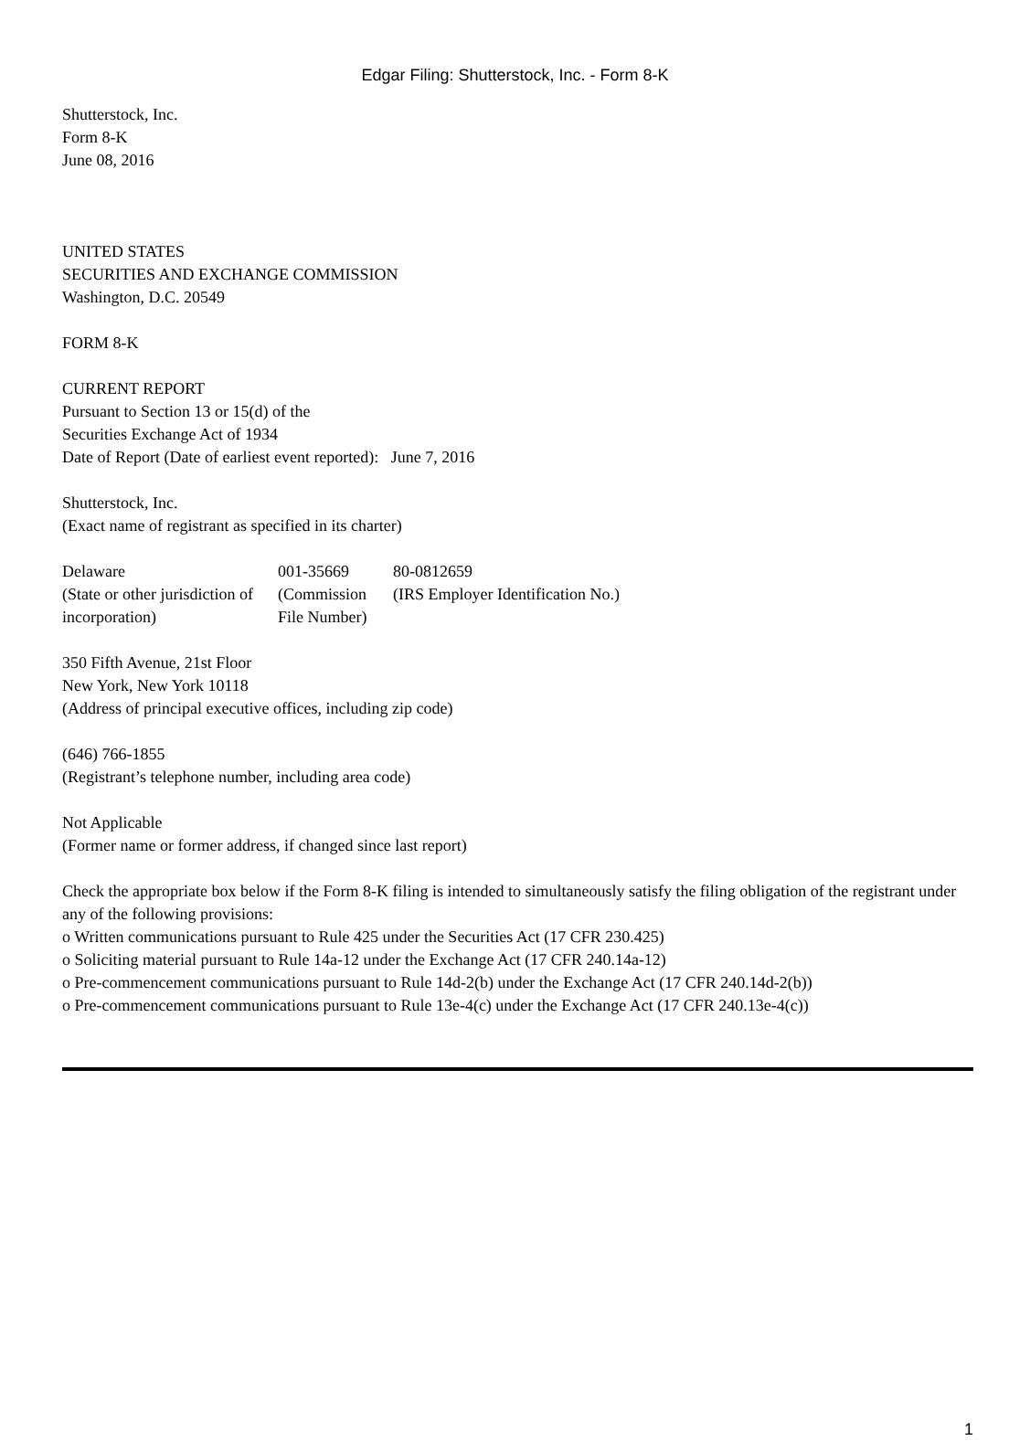Edgar Filing: Shutterstock, Inc. - Form 8-K
Shutterstock, Inc.
Form 8-K
June 08, 2016
UNITED STATES
SECURITIES AND EXCHANGE COMMISSION
Washington, D.C. 20549
FORM 8-K
CURRENT REPORT
Pursuant to Section 13 or 15(d) of the
Securities Exchange Act of 1934
Date of Report (Date of earliest event reported): June 7, 2016
Shutterstock, Inc.
(Exact name of registrant as specified in its charter)
| Delaware | 001-35669 | 80-0812659 |
| (State or other jurisdiction of incorporation) | (Commission File Number) | (IRS Employer Identification No.) |
350 Fifth Avenue, 21st Floor
New York, New York 10118
(Address of principal executive offices, including zip code)
(646) 766-1855
(Registrant’s telephone number, including area code)
Not Applicable
(Former name or former address, if changed since last report)
Check the appropriate box below if the Form 8-K filing is intended to simultaneously satisfy the filing obligation of the registrant under any of the following provisions:
o Written communications pursuant to Rule 425 under the Securities Act (17 CFR 230.425)
o Soliciting material pursuant to Rule 14a-12 under the Exchange Act (17 CFR 240.14a-12)
o Pre-commencement communications pursuant to Rule 14d-2(b) under the Exchange Act (17 CFR 240.14d-2(b))
o Pre-commencement communications pursuant to Rule 13e-4(c) under the Exchange Act (17 CFR 240.13e-4(c))
1